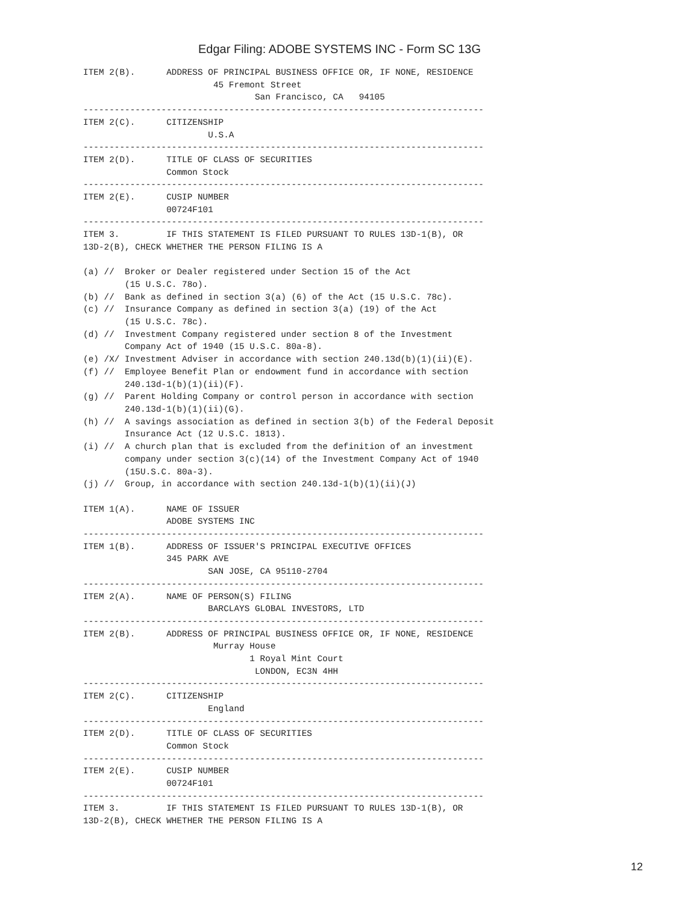Edgar Filing: ADOBE SYSTEMS INC - Form SC 13G
ITEM 2(B).      ADDRESS OF PRINCIPAL BUSINESS OFFICE OR, IF NONE, RESIDENCE
                         45 Fremont Street
                                 San Francisco, CA   94105
-----------------------------------------------------------------------------
ITEM 2(C).      CITIZENSHIP
                        U.S.A
-----------------------------------------------------------------------------
ITEM 2(D).      TITLE OF CLASS OF SECURITIES
                Common Stock
-----------------------------------------------------------------------------
ITEM 2(E).      CUSIP NUMBER
                00724F101
-----------------------------------------------------------------------------
ITEM 3.         IF THIS STATEMENT IS FILED PURSUANT TO RULES 13D-1(B), OR
13D-2(B), CHECK WHETHER THE PERSON FILING IS A

(a) //  Broker or Dealer registered under Section 15 of the Act
        (15 U.S.C. 78o).
(b) //  Bank as defined in section 3(a) (6) of the Act (15 U.S.C. 78c).
(c) //  Insurance Company as defined in section 3(a) (19) of the Act
        (15 U.S.C. 78c).
(d) //  Investment Company registered under section 8 of the Investment
        Company Act of 1940 (15 U.S.C. 80a-8).
(e) /X/ Investment Adviser in accordance with section 240.13d(b)(1)(ii)(E).
(f) //  Employee Benefit Plan or endowment fund in accordance with section
        240.13d-1(b)(1)(ii)(F).
(g) //  Parent Holding Company or control person in accordance with section
        240.13d-1(b)(1)(ii)(G).
(h) //  A savings association as defined in section 3(b) of the Federal Deposit
        Insurance Act (12 U.S.C. 1813).
(i) //  A church plan that is excluded from the definition of an investment
        company under section 3(c)(14) of the Investment Company Act of 1940
        (15U.S.C. 80a-3).
(j) //  Group, in accordance with section 240.13d-1(b)(1)(ii)(J)

ITEM 1(A).      NAME OF ISSUER
                ADOBE SYSTEMS INC
-----------------------------------------------------------------------------
ITEM 1(B).      ADDRESS OF ISSUER'S PRINCIPAL EXECUTIVE OFFICES
                345 PARK AVE
                        SAN JOSE, CA 95110-2704
-----------------------------------------------------------------------------
ITEM 2(A).      NAME OF PERSON(S) FILING
                        BARCLAYS GLOBAL INVESTORS, LTD
-----------------------------------------------------------------------------
ITEM 2(B).      ADDRESS OF PRINCIPAL BUSINESS OFFICE OR, IF NONE, RESIDENCE
                         Murray House
                                1 Royal Mint Court
                                 LONDON, EC3N 4HH
-----------------------------------------------------------------------------
ITEM 2(C).      CITIZENSHIP
                        England
-----------------------------------------------------------------------------
ITEM 2(D).      TITLE OF CLASS OF SECURITIES
                Common Stock
-----------------------------------------------------------------------------
ITEM 2(E).      CUSIP NUMBER
                00724F101
-----------------------------------------------------------------------------
ITEM 3.         IF THIS STATEMENT IS FILED PURSUANT TO RULES 13D-1(B), OR
13D-2(B), CHECK WHETHER THE PERSON FILING IS A
12